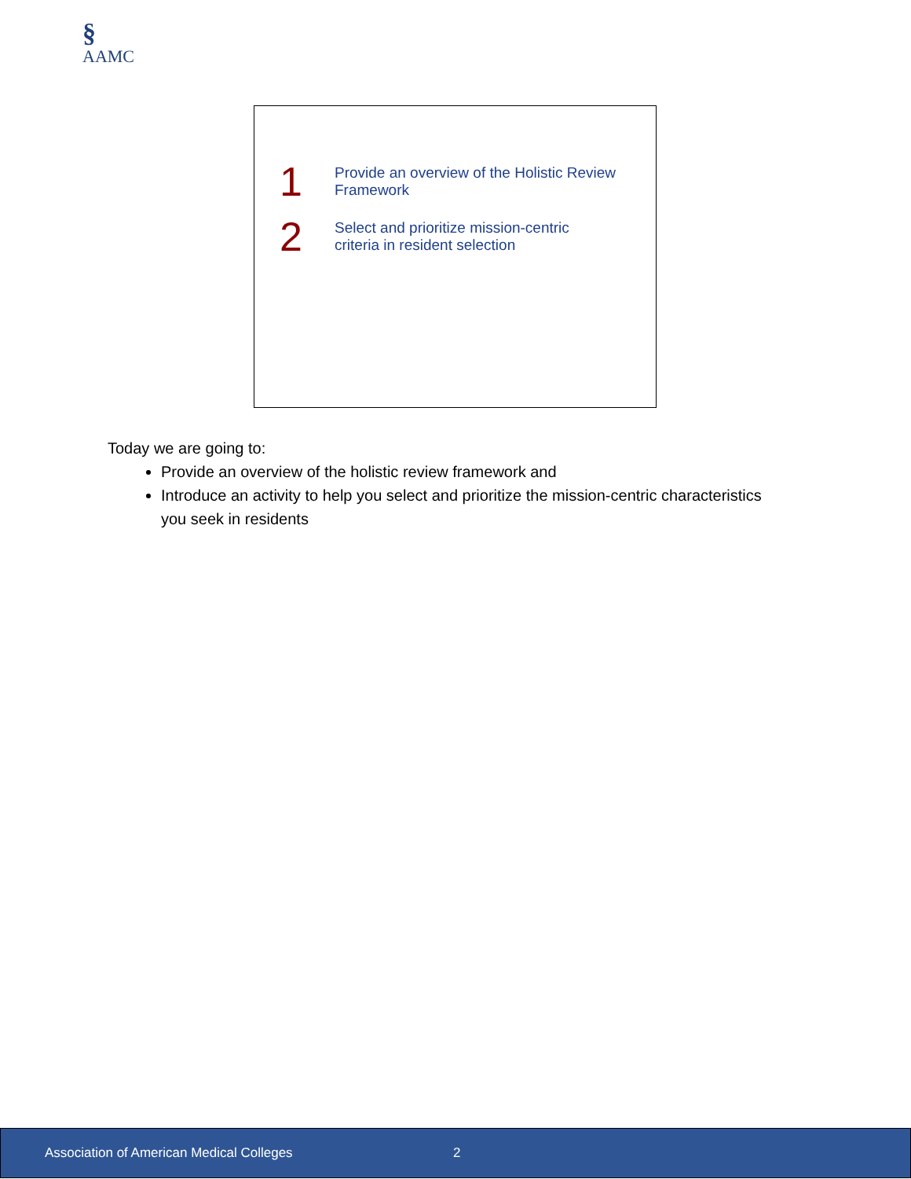§
AAMC
1
Provide an overview of the Holistic Review
Framework
2
Select and prioritize mission-centric
criteria in resident selection
Today we are going to:
Provide an overview of the holistic review framework and
Introduce an activity to help you select and prioritize the mission-centric characteristics you seek in residents
Association of American Medical Colleges 2